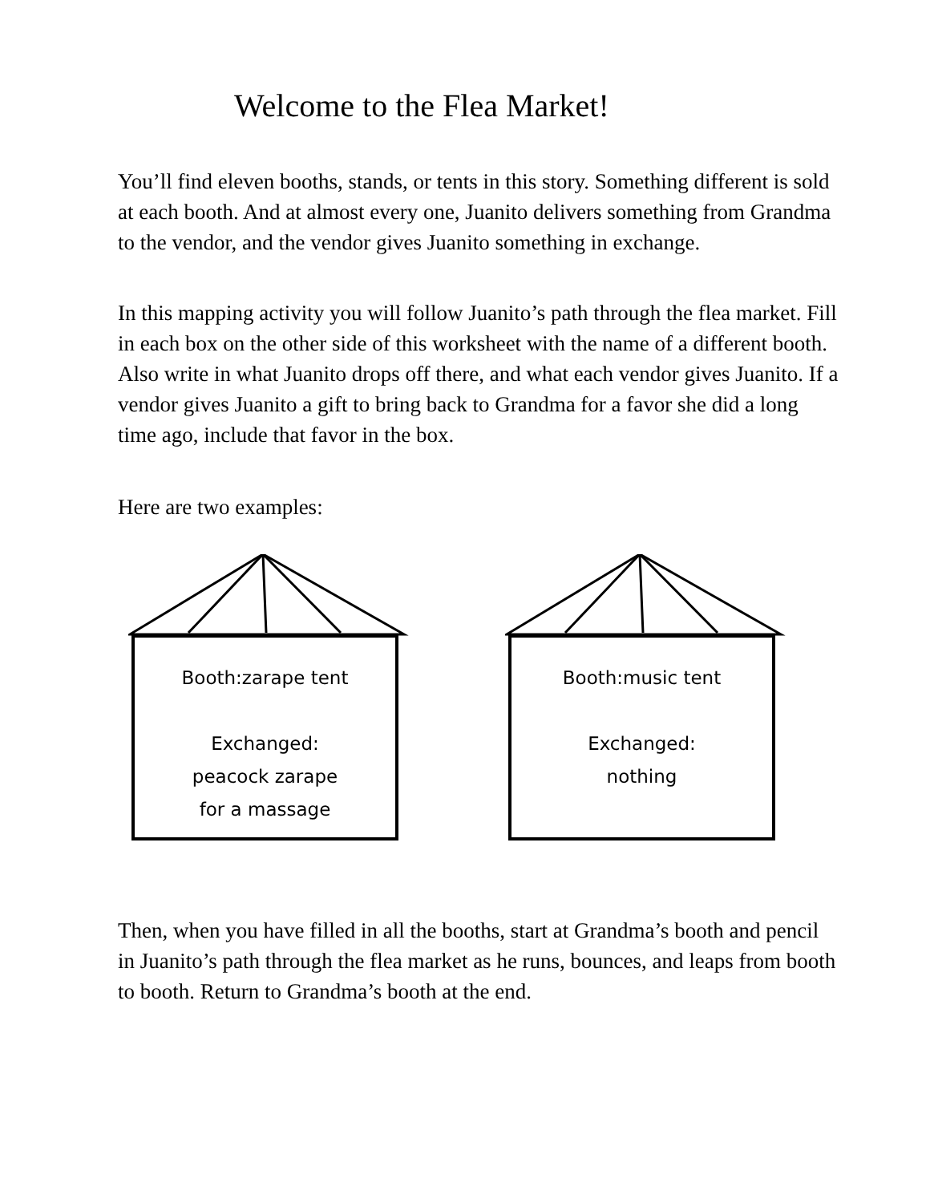Welcome to the Flea Market!
You’ll find eleven booths, stands, or tents in this story. Something different is sold at each booth. And at almost every one, Juanito delivers something from Grandma to the vendor, and the vendor gives Juanito something in exchange.
In this mapping activity you will follow Juanito’s path through the flea market. Fill in each box on the other side of this worksheet with the name of a different booth. Also write in what Juanito drops off there, and what each vendor gives Juanito. If a vendor gives Juanito a gift to bring back to Grandma for a favor she did a long time ago, include that favor in the box.
Here are two examples:
Booth:zarape tent
Exchanged:
peacock zarape
for a massage
Booth:music tent
Exchanged:
nothing
Then, when you have filled in all the booths, start at Grandma’s booth and pencil in Juanito’s path through the flea market as he runs, bounces, and leaps from booth to booth. Return to Grandma’s booth at the end.